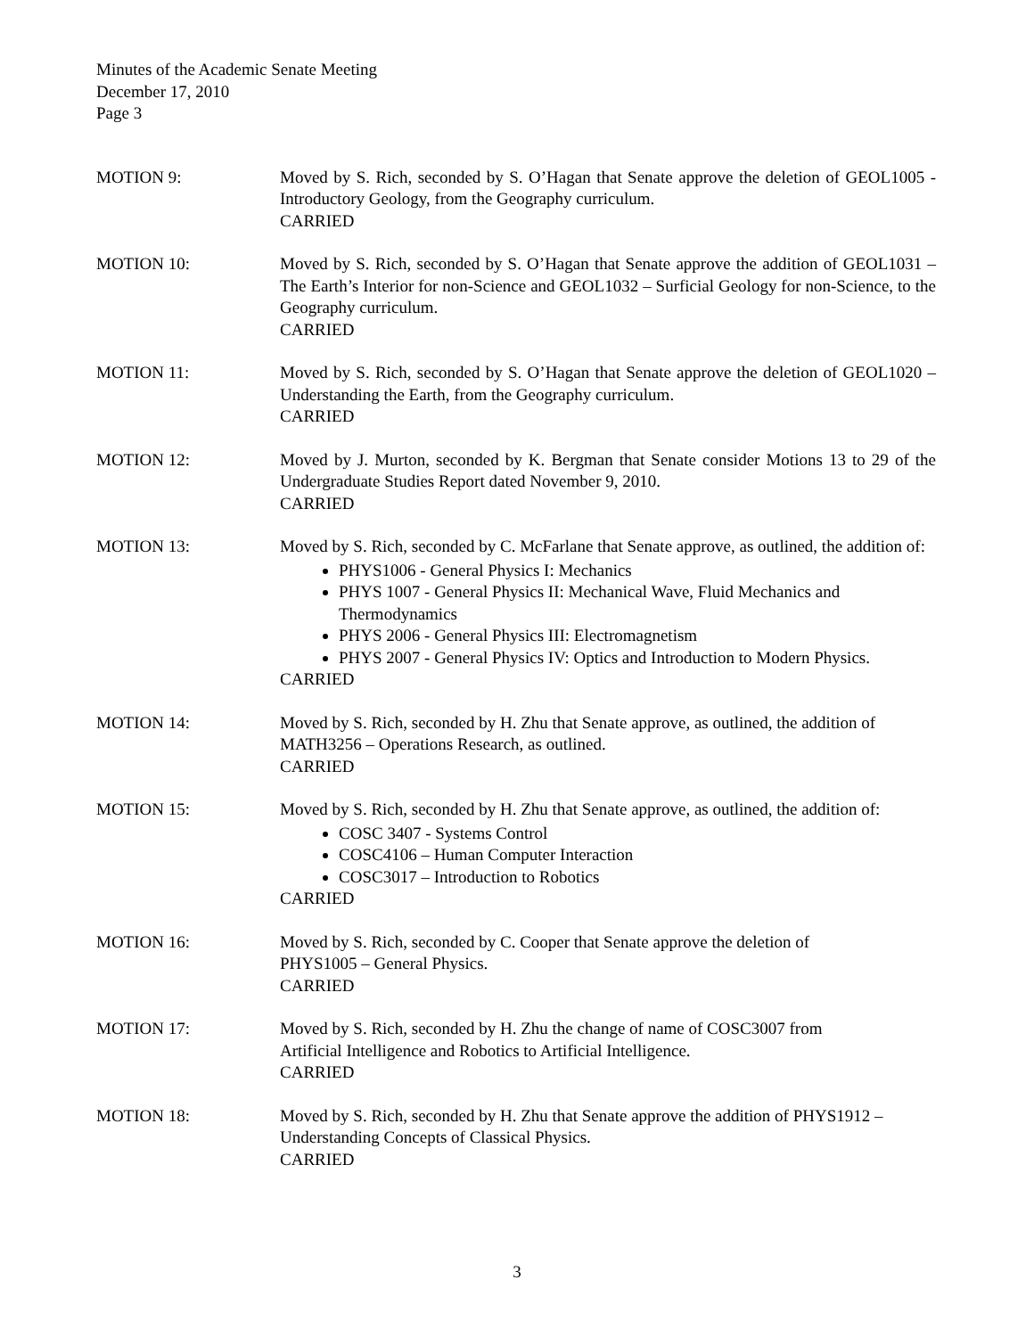Minutes of the Academic Senate Meeting
December 17, 2010
Page 3
MOTION 9: Moved by S. Rich, seconded by S. O’Hagan that Senate approve the deletion of GEOL1005 - Introductory Geology, from the Geography curriculum.
CARRIED
MOTION 10: Moved by S. Rich, seconded by S. O’Hagan that Senate approve the addition of GEOL1031 – The Earth’s Interior for non-Science and GEOL1032 – Surficial Geology for non-Science, to the Geography curriculum.
CARRIED
MOTION 11: Moved by S. Rich, seconded by S. O’Hagan that Senate approve the deletion of GEOL1020 –Understanding the Earth, from the Geography curriculum.
CARRIED
MOTION 12: Moved by J. Murton, seconded by K. Bergman that Senate consider Motions 13 to 29 of the Undergraduate Studies Report dated November 9, 2010.
CARRIED
MOTION 13: Moved by S. Rich, seconded by C. McFarlane that Senate approve, as outlined, the addition of:
PHYS1006 - General Physics I: Mechanics
PHYS 1007 - General Physics II: Mechanical Wave, Fluid Mechanics and Thermodynamics
PHYS 2006 - General Physics III: Electromagnetism
PHYS 2007 - General Physics IV: Optics and Introduction to Modern Physics.
CARRIED
MOTION 14: Moved by S. Rich, seconded by H. Zhu that Senate approve, as outlined, the addition of MATH3256 – Operations Research, as outlined.
CARRIED
MOTION 15: Moved by S. Rich, seconded by H. Zhu that Senate approve, as outlined, the addition of:
COSC 3407 - Systems Control
COSC4106 – Human Computer Interaction
COSC3017 – Introduction to Robotics
CARRIED
MOTION 16: Moved by S. Rich, seconded by C. Cooper that Senate approve the deletion of
PHYS1005 – General Physics.
CARRIED
MOTION 17: Moved by S. Rich, seconded by H. Zhu the change of name of COSC3007 from
Artificial Intelligence and Robotics to Artificial Intelligence.
CARRIED
MOTION 18: Moved by S. Rich, seconded by H. Zhu that Senate approve the addition of PHYS1912 – Understanding Concepts of Classical Physics.
CARRIED
3